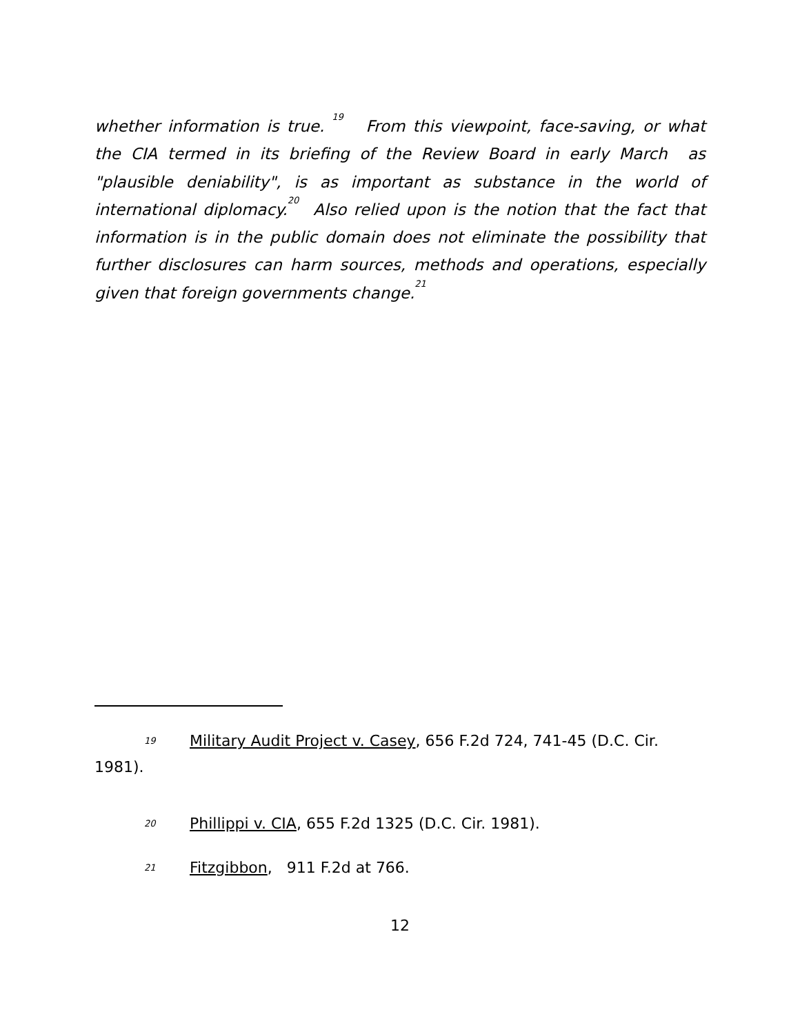whether information is true. <sup>19</sup> From this viewpoint, face-saving, or what the CIA termed in its briefing of the Review Board in early March as "plausible deniability", is as important as substance in the world of international diplomacy.<sup>20</sup> Also relied upon is the notion that the fact that information is in the public domain does not eliminate the possibility that further disclosures can harm sources, methods and operations, especially given that foreign governments change.<sup>21</sup>
19 Military Audit Project v. Casey, 656 F.2d 724, 741-45 (D.C. Cir. 1981).
20 Phillippi v. CIA, 655 F.2d 1325 (D.C. Cir. 1981).
21 Fitzgibbon, 911 F.2d at 766.
12